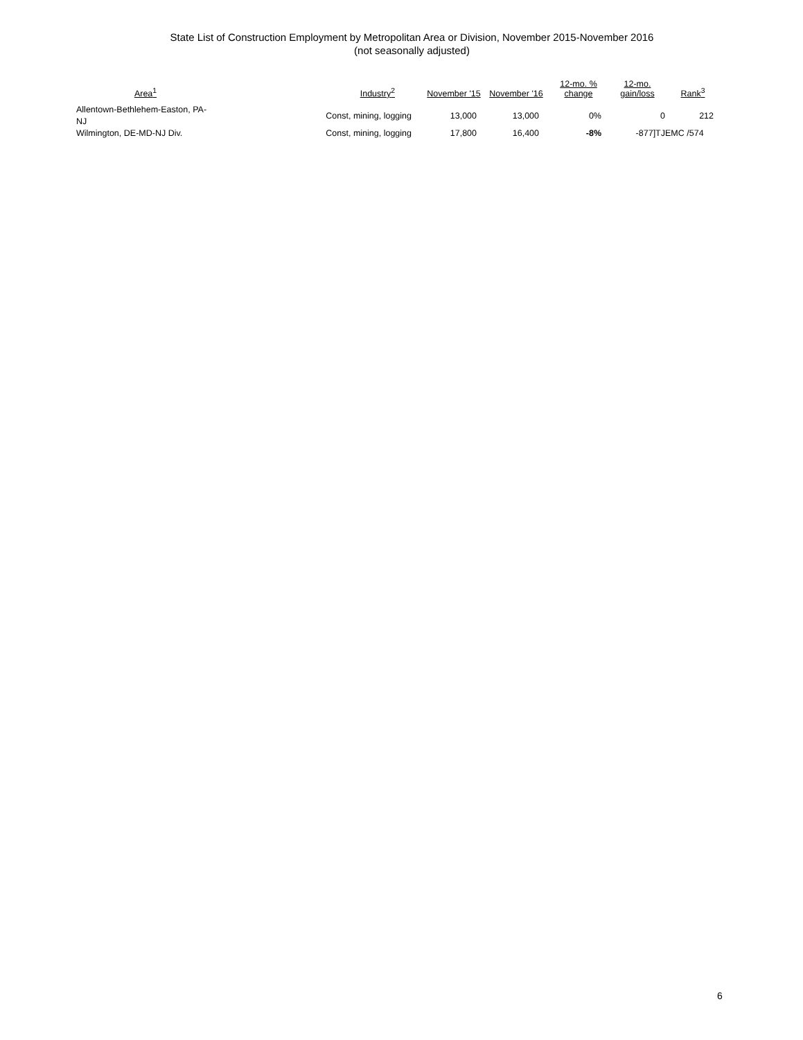State List of Construction Employment by Metropolitan Area or Division, November 2015-November 2016
(not seasonally adjusted)
| Area<sup>1</sup> | Industry<sup>2</sup> | November '15 | November '16 | 12-mo. % change | 12-mo. gain/loss | Rank<sup>3</sup> |
| --- | --- | --- | --- | --- | --- | --- |
| Allentown-Bethlehem-Easton, PA-NJ | Const, mining, logging | 13,000 | 13,000 | 0% | 0 | 212 |
| Wilmington, DE-MD-NJ Div. | Const, mining, logging | 17,800 | 16,400 | -8% | -877]TJ | EMC /574 |
6